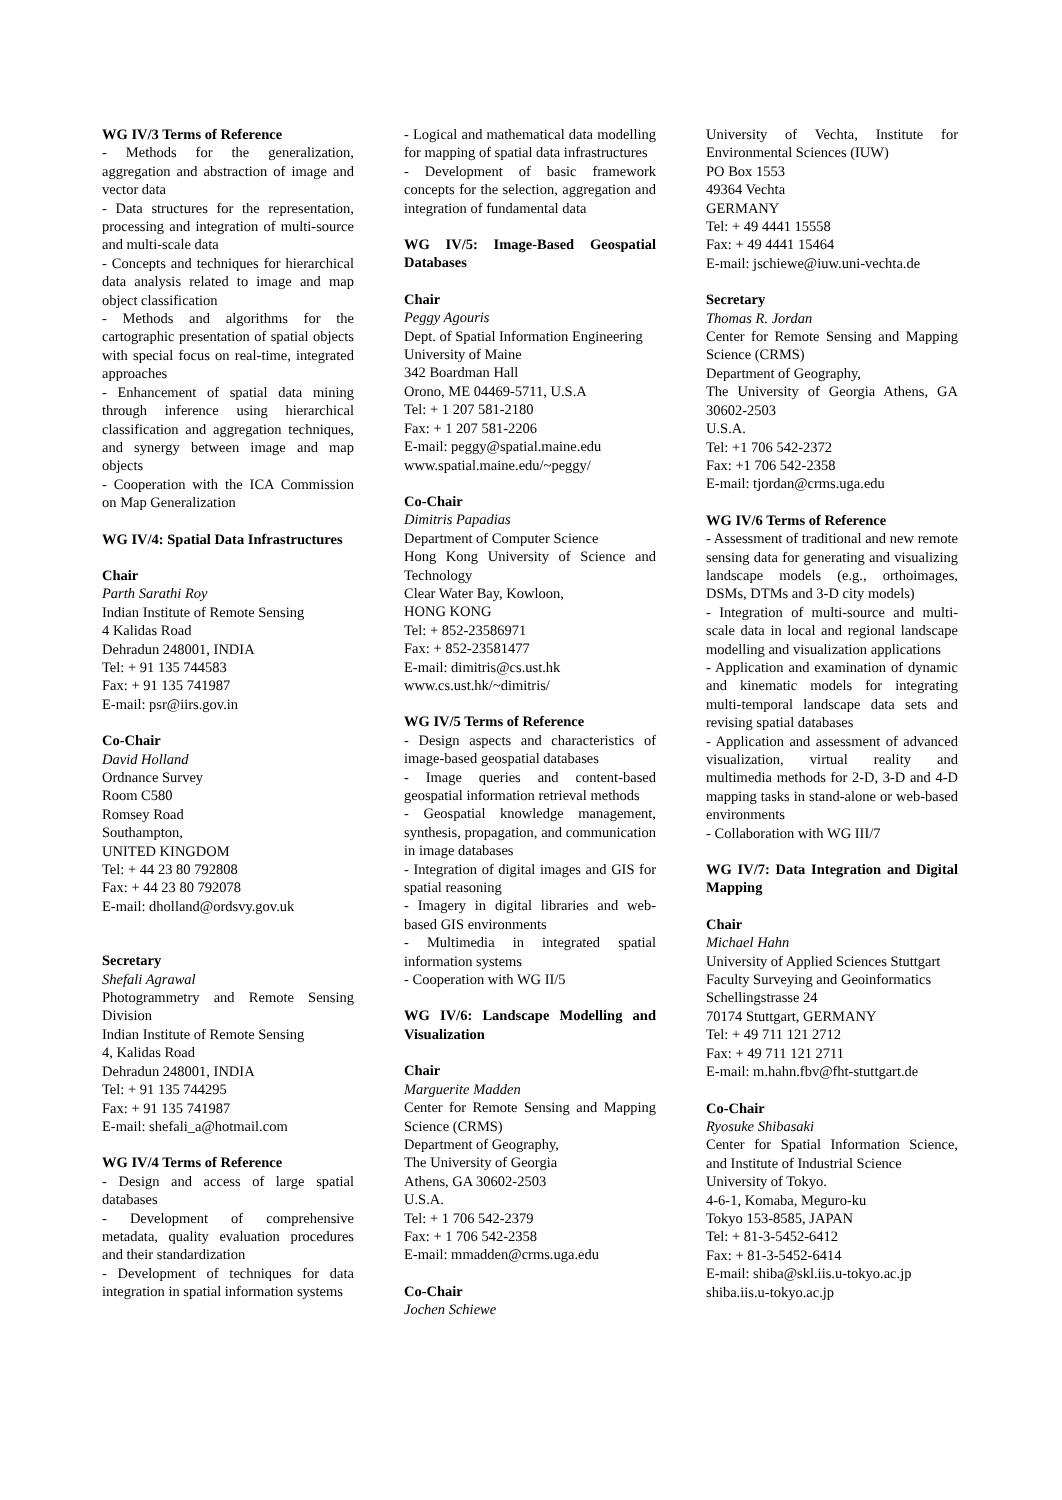WG IV/3 Terms of Reference
- Methods for the generalization, aggregation and abstraction of image and vector data
- Data structures for the representation, processing and integration of multi-source and multi-scale data
- Concepts and techniques for hierarchical data analysis related to image and map object classification
- Methods and algorithms for the cartographic presentation of spatial objects with special focus on real-time, integrated approaches
- Enhancement of spatial data mining through inference using hierarchical classification and aggregation techniques, and synergy between image and map objects
- Cooperation with the ICA Commission on Map Generalization
WG IV/4: Spatial Data Infrastructures
Chair
Parth Sarathi Roy
Indian Institute of Remote Sensing
4 Kalidas Road
Dehradun 248001, INDIA
Tel: + 91 135 744583
Fax: + 91 135 741987
E-mail: psr@iirs.gov.in
Co-Chair
David Holland
Ordnance Survey
Room C580
Romsey Road
Southampton,
UNITED KINGDOM
Tel: + 44 23 80 792808
Fax: + 44 23 80 792078
E-mail: dholland@ordsvy.gov.uk
Secretary
Shefali Agrawal
Photogrammetry and Remote Sensing Division
Indian Institute of Remote Sensing
4, Kalidas Road
Dehradun 248001, INDIA
Tel: + 91 135 744295
Fax: + 91 135 741987
E-mail: shefali_a@hotmail.com
WG IV/4 Terms of Reference
- Design and access of large spatial databases
- Development of comprehensive metadata, quality evaluation procedures and their standardization
- Development of techniques for data integration in spatial information systems
- Logical and mathematical data modelling for mapping of spatial data infrastructures
- Development of basic framework concepts for the selection, aggregation and integration of fundamental data
WG IV/5: Image-Based Geospatial Databases
Chair
Peggy Agouris
Dept. of Spatial Information Engineering
University of Maine
342 Boardman Hall
Orono, ME 04469-5711, U.S.A
Tel: + 1 207 581-2180
Fax: + 1 207 581-2206
E-mail: peggy@spatial.maine.edu
www.spatial.maine.edu/~peggy/
Co-Chair
Dimitris Papadias
Department of Computer Science
Hong Kong University of Science and Technology
Clear Water Bay, Kowloon,
HONG KONG
Tel: + 852-23586971
Fax: + 852-23581477
E-mail: dimitris@cs.ust.hk
www.cs.ust.hk/~dimitris/
WG IV/5 Terms of Reference
- Design aspects and characteristics of image-based geospatial databases
- Image queries and content-based geospatial information retrieval methods
- Geospatial knowledge management, synthesis, propagation, and communication in image databases
- Integration of digital images and GIS for spatial reasoning
- Imagery in digital libraries and web-based GIS environments
- Multimedia in integrated spatial information systems
- Cooperation with WG II/5
WG IV/6: Landscape Modelling and Visualization
Chair
Marguerite Madden
Center for Remote Sensing and Mapping Science (CRMS)
Department of Geography,
The University of Georgia
Athens, GA 30602-2503
U.S.A.
Tel: + 1 706 542-2379
Fax: + 1 706 542-2358
E-mail: mmadden@crms.uga.edu
Co-Chair
Jochen Schiewe
University of Vechta, Institute for Environmental Sciences (IUW)
PO Box 1553
49364 Vechta
GERMANY
Tel: + 49 4441 15558
Fax: + 49 4441 15464
E-mail: jschiewe@iuw.uni-vechta.de
Secretary
Thomas R. Jordan
Center for Remote Sensing and Mapping Science (CRMS)
Department of Geography,
The University of Georgia Athens, GA 30602-2503
U.S.A.
Tel: +1 706 542-2372
Fax: +1 706 542-2358
E-mail: tjordan@crms.uga.edu
WG IV/6 Terms of Reference
- Assessment of traditional and new remote sensing data for generating and visualizing landscape models (e.g., orthoimages, DSMs, DTMs and 3-D city models)
- Integration of multi-source and multi-scale data in local and regional landscape modelling and visualization applications
- Application and examination of dynamic and kinematic models for integrating multi-temporal landscape data sets and revising spatial databases
- Application and assessment of advanced visualization, virtual reality and multimedia methods for 2-D, 3-D and 4-D mapping tasks in stand-alone or web-based environments
- Collaboration with WG III/7
WG IV/7: Data Integration and Digital Mapping
Chair
Michael Hahn
University of Applied Sciences Stuttgart
Faculty Surveying and Geoinformatics
Schellingstrasse 24
70174 Stuttgart, GERMANY
Tel: + 49 711 121 2712
Fax: + 49 711 121 2711
E-mail: m.hahn.fbv@fht-stuttgart.de
Co-Chair
Ryosuke Shibasaki
Center for Spatial Information Science, and Institute of Industrial Science
University of Tokyo.
4-6-1, Komaba, Meguro-ku
Tokyo 153-8585, JAPAN
Tel: + 81-3-5452-6412
Fax: + 81-3-5452-6414
E-mail: shiba@skl.iis.u-tokyo.ac.jp
shiba.iis.u-tokyo.ac.jp